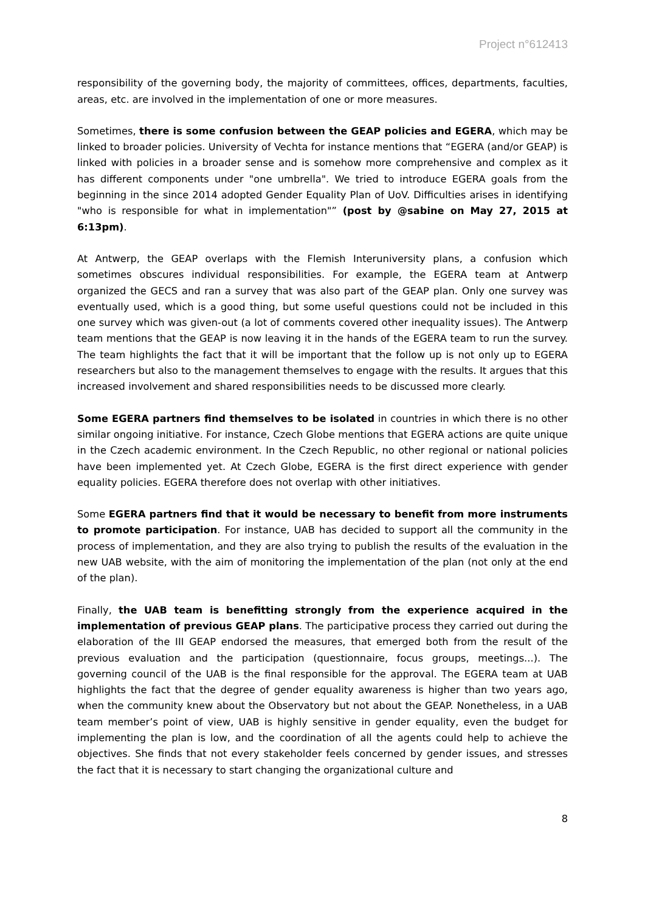Project n°612413
responsibility of the governing body, the majority of committees, offices, departments, faculties, areas, etc. are involved in the implementation of one or more measures.
Sometimes, there is some confusion between the GEAP policies and EGERA, which may be linked to broader policies. University of Vechta for instance mentions that “EGERA (and/or GEAP) is linked with policies in a broader sense and is somehow more comprehensive and complex as it has different components under "one umbrella". We tried to introduce EGERA goals from the beginning in the since 2014 adopted Gender Equality Plan of UoV. Difficulties arises in identifying "who is responsible for what in implementation"” (post by @sabine on May 27, 2015 at 6:13pm).
At Antwerp, the GEAP overlaps with the Flemish Interuniversity plans, a confusion which sometimes obscures individual responsibilities. For example, the EGERA team at Antwerp organized the GECS and ran a survey that was also part of the GEAP plan. Only one survey was eventually used, which is a good thing, but some useful questions could not be included in this one survey which was given-out (a lot of comments covered other inequality issues). The Antwerp team mentions that the GEAP is now leaving it in the hands of the EGERA team to run the survey. The team highlights the fact that it will be important that the follow up is not only up to EGERA researchers but also to the management themselves to engage with the results. It argues that this increased involvement and shared responsibilities needs to be discussed more clearly.
Some EGERA partners find themselves to be isolated in countries in which there is no other similar ongoing initiative. For instance, Czech Globe mentions that EGERA actions are quite unique in the Czech academic environment. In the Czech Republic, no other regional or national policies have been implemented yet. At Czech Globe, EGERA is the first direct experience with gender equality policies. EGERA therefore does not overlap with other initiatives.
Some EGERA partners find that it would be necessary to benefit from more instruments to promote participation. For instance, UAB has decided to support all the community in the process of implementation, and they are also trying to publish the results of the evaluation in the new UAB website, with the aim of monitoring the implementation of the plan (not only at the end of the plan).
Finally, the UAB team is benefitting strongly from the experience acquired in the implementation of previous GEAP plans. The participative process they carried out during the elaboration of the III GEAP endorsed the measures, that emerged both from the result of the previous evaluation and the participation (questionnaire, focus groups, meetings...). The governing council of the UAB is the final responsible for the approval. The EGERA team at UAB highlights the fact that the degree of gender equality awareness is higher than two years ago, when the community knew about the Observatory but not about the GEAP. Nonetheless, in a UAB team member’s point of view, UAB is highly sensitive in gender equality, even the budget for implementing the plan is low, and the coordination of all the agents could help to achieve the objectives. She finds that not every stakeholder feels concerned by gender issues, and stresses the fact that it is necessary to start changing the organizational culture and
8